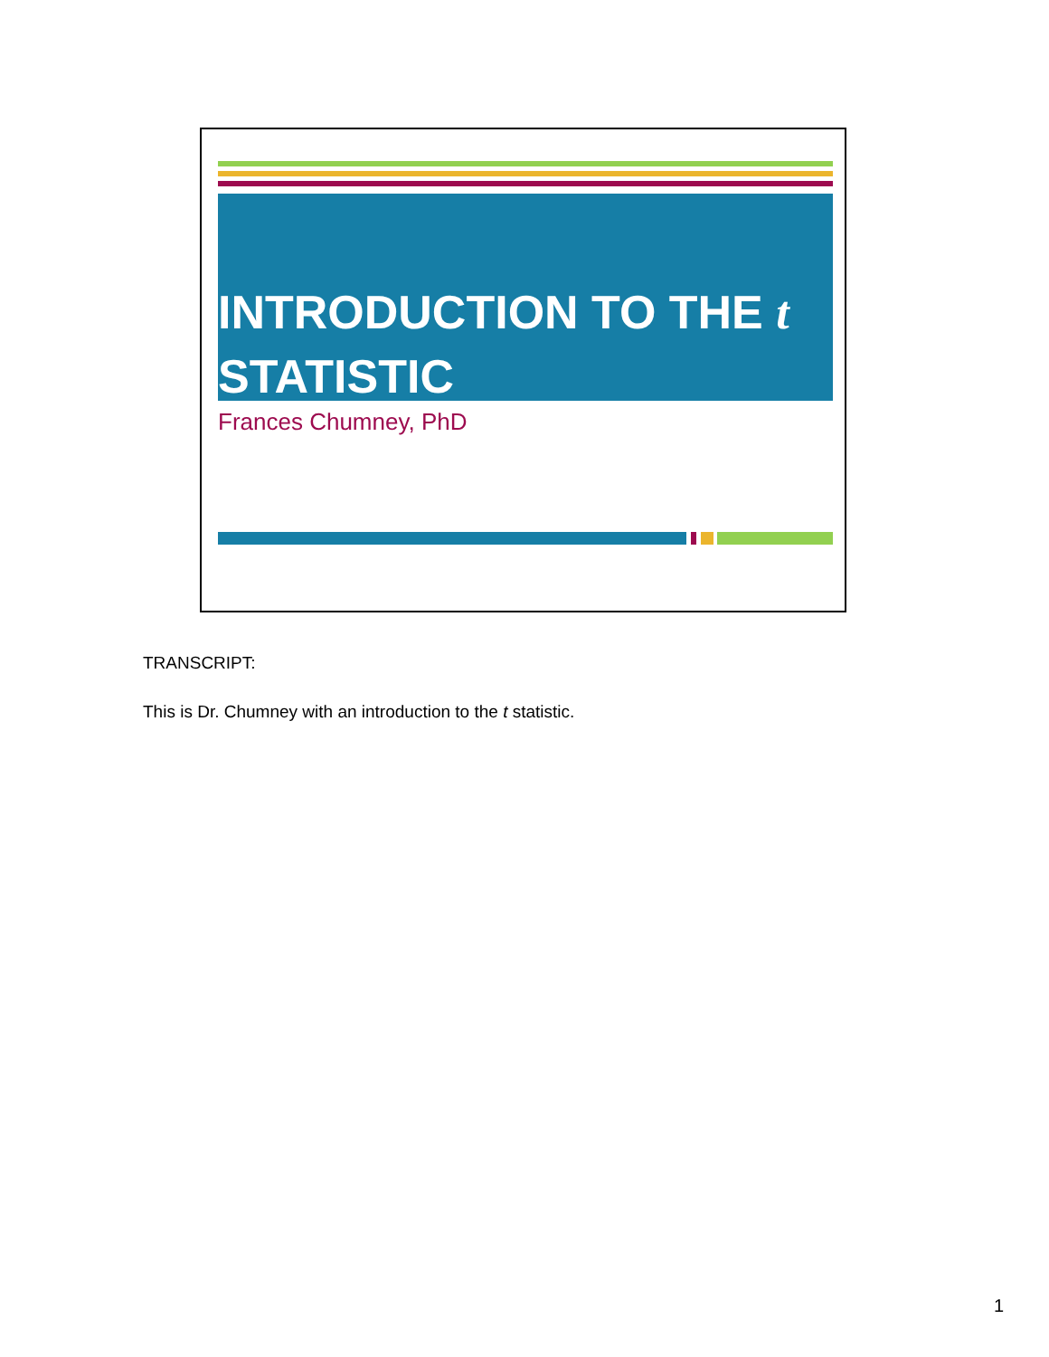INTRODUCTION TO THE t
STATISTIC
Frances Chumney, PhD
TRANSCRIPT:
This is Dr. Chumney with an introduction to the t statistic.
1